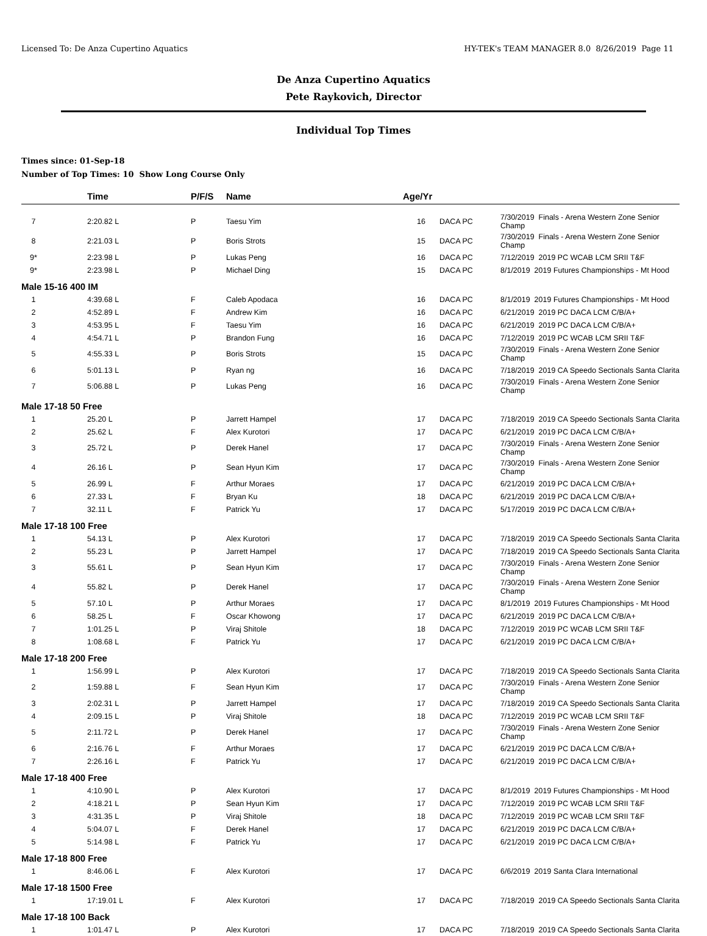Licensed To: De Anza Cupertino Aquatics HY-TEK's TEAM MANAGER 8.0 8/26/2019 Page 11
De Anza Cupertino Aquatics
Pete Raykovich, Director
Individual Top Times
Times since: 01-Sep-18
Number of Top Times: 10 Show Long Course Only
| | Time | P/F/S | Name | Age/Yr | | |
| --- | --- | --- | --- | --- | --- | --- |
| 7 | 2:20.82 L | P | Taesu Yim | 16 | DACA PC | 7/30/2019 Finals - Arena Western Zone Senior Champ |
| 8 | 2:21.03 L | P | Boris Strots | 15 | DACA PC | 7/30/2019 Finals - Arena Western Zone Senior Champ |
| 9* | 2:23.98 L | P | Lukas Peng | 16 | DACA PC | 7/12/2019 2019 PC WCAB LCM SRII T&F |
| 9* | 2:23.98 L | P | Michael Ding | 15 | DACA PC | 8/1/2019 2019 Futures Championships - Mt Hood |
| Male 15-16 400 IM | | | | | | |
| 1 | 4:39.68 L | F | Caleb Apodaca | 16 | DACA PC | 8/1/2019 2019 Futures Championships - Mt Hood |
| 2 | 4:52.89 L | F | Andrew Kim | 16 | DACA PC | 6/21/2019 2019 PC DACA LCM C/B/A+ |
| 3 | 4:53.95 L | F | Taesu Yim | 16 | DACA PC | 6/21/2019 2019 PC DACA LCM C/B/A+ |
| 4 | 4:54.71 L | P | Brandon Fung | 16 | DACA PC | 7/12/2019 2019 PC WCAB LCM SRII T&F |
| 5 | 4:55.33 L | P | Boris Strots | 15 | DACA PC | 7/30/2019 Finals - Arena Western Zone Senior Champ |
| 6 | 5:01.13 L | P | Ryan ng | 16 | DACA PC | 7/18/2019 2019 CA Speedo Sectionals Santa Clarita |
| 7 | 5:06.88 L | P | Lukas Peng | 16 | DACA PC | 7/30/2019 Finals - Arena Western Zone Senior Champ |
| Male 17-18 50 Free | | | | | | |
| 1 | 25.20 L | P | Jarrett Hampel | 17 | DACA PC | 7/18/2019 2019 CA Speedo Sectionals Santa Clarita |
| 2 | 25.62 L | F | Alex Kurotori | 17 | DACA PC | 6/21/2019 2019 PC DACA LCM C/B/A+ |
| 3 | 25.72 L | P | Derek Hanel | 17 | DACA PC | 7/30/2019 Finals - Arena Western Zone Senior Champ |
| 4 | 26.16 L | P | Sean Hyun Kim | 17 | DACA PC | 7/30/2019 Finals - Arena Western Zone Senior Champ |
| 5 | 26.99 L | F | Arthur Moraes | 17 | DACA PC | 6/21/2019 2019 PC DACA LCM C/B/A+ |
| 6 | 27.33 L | F | Bryan Ku | 18 | DACA PC | 6/21/2019 2019 PC DACA LCM C/B/A+ |
| 7 | 32.11 L | F | Patrick Yu | 17 | DACA PC | 5/17/2019 2019 PC DACA LCM C/B/A+ |
| Male 17-18 100 Free | | | | | | |
| 1 | 54.13 L | P | Alex Kurotori | 17 | DACA PC | 7/18/2019 2019 CA Speedo Sectionals Santa Clarita |
| 2 | 55.23 L | P | Jarrett Hampel | 17 | DACA PC | 7/18/2019 2019 CA Speedo Sectionals Santa Clarita |
| 3 | 55.61 L | P | Sean Hyun Kim | 17 | DACA PC | 7/30/2019 Finals - Arena Western Zone Senior Champ |
| 4 | 55.82 L | P | Derek Hanel | 17 | DACA PC | 7/30/2019 Finals - Arena Western Zone Senior Champ |
| 5 | 57.10 L | P | Arthur Moraes | 17 | DACA PC | 8/1/2019 2019 Futures Championships - Mt Hood |
| 6 | 58.25 L | F | Oscar Khowong | 17 | DACA PC | 6/21/2019 2019 PC DACA LCM C/B/A+ |
| 7 | 1:01.25 L | P | Viraj Shitole | 18 | DACA PC | 7/12/2019 2019 PC WCAB LCM SRII T&F |
| 8 | 1:08.68 L | F | Patrick Yu | 17 | DACA PC | 6/21/2019 2019 PC DACA LCM C/B/A+ |
| Male 17-18 200 Free | | | | | | |
| 1 | 1:56.99 L | P | Alex Kurotori | 17 | DACA PC | 7/18/2019 2019 CA Speedo Sectionals Santa Clarita |
| 2 | 1:59.88 L | F | Sean Hyun Kim | 17 | DACA PC | 7/30/2019 Finals - Arena Western Zone Senior Champ |
| 3 | 2:02.31 L | P | Jarrett Hampel | 17 | DACA PC | 7/18/2019 2019 CA Speedo Sectionals Santa Clarita |
| 4 | 2:09.15 L | P | Viraj Shitole | 18 | DACA PC | 7/12/2019 2019 PC WCAB LCM SRII T&F |
| 5 | 2:11.72 L | P | Derek Hanel | 17 | DACA PC | 7/30/2019 Finals - Arena Western Zone Senior Champ |
| 6 | 2:16.76 L | F | Arthur Moraes | 17 | DACA PC | 6/21/2019 2019 PC DACA LCM C/B/A+ |
| 7 | 2:26.16 L | F | Patrick Yu | 17 | DACA PC | 6/21/2019 2019 PC DACA LCM C/B/A+ |
| Male 17-18 400 Free | | | | | | |
| 1 | 4:10.90 L | P | Alex Kurotori | 17 | DACA PC | 8/1/2019 2019 Futures Championships - Mt Hood |
| 2 | 4:18.21 L | P | Sean Hyun Kim | 17 | DACA PC | 7/12/2019 2019 PC WCAB LCM SRII T&F |
| 3 | 4:31.35 L | P | Viraj Shitole | 18 | DACA PC | 7/12/2019 2019 PC WCAB LCM SRII T&F |
| 4 | 5:04.07 L | F | Derek Hanel | 17 | DACA PC | 6/21/2019 2019 PC DACA LCM C/B/A+ |
| 5 | 5:14.98 L | F | Patrick Yu | 17 | DACA PC | 6/21/2019 2019 PC DACA LCM C/B/A+ |
| Male 17-18 800 Free | | | | | | |
| 1 | 8:46.06 L | F | Alex Kurotori | 17 | DACA PC | 6/6/2019 2019 Santa Clara International |
| Male 17-18 1500 Free | | | | | | |
| 1 | 17:19.01 L | F | Alex Kurotori | 17 | DACA PC | 7/18/2019 2019 CA Speedo Sectionals Santa Clarita |
| Male 17-18 100 Back | | | | | | |
| 1 | 1:01.47 L | P | Alex Kurotori | 17 | DACA PC | 7/18/2019 2019 CA Speedo Sectionals Santa Clarita |